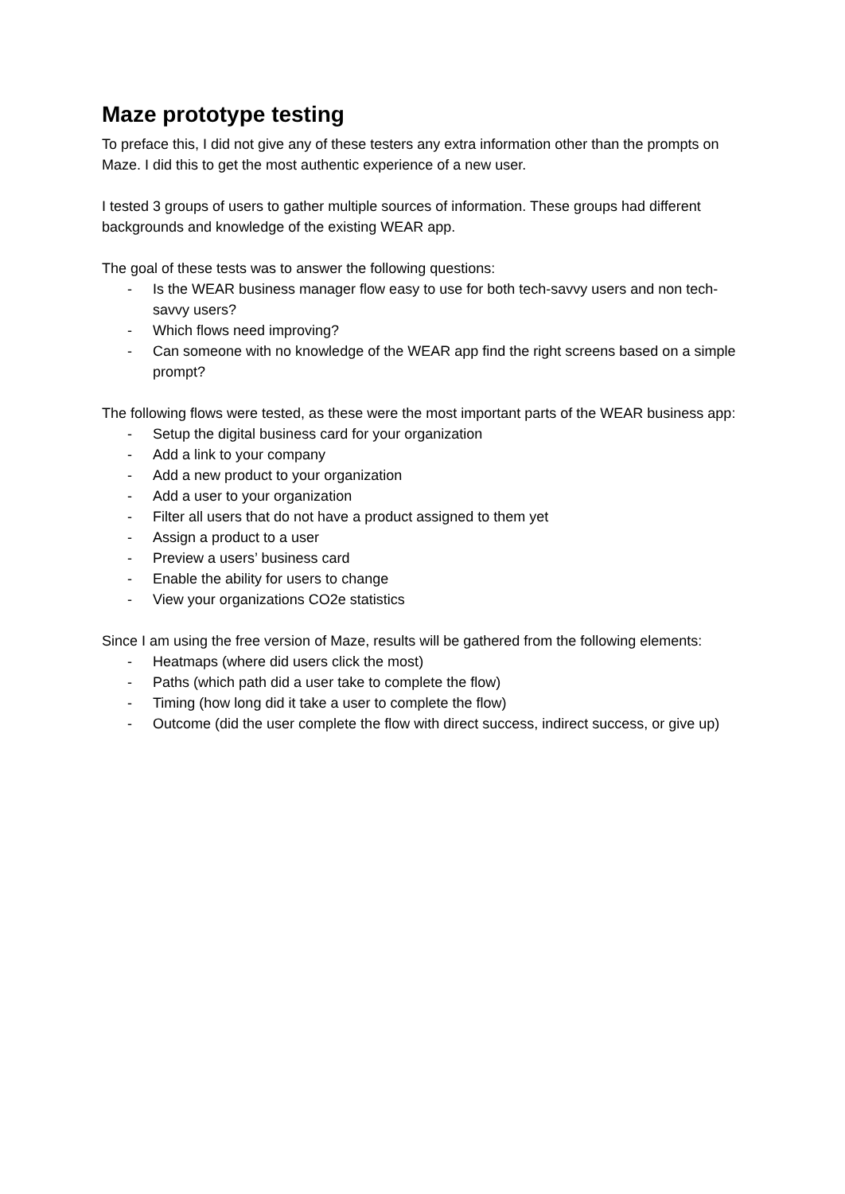Maze prototype testing
To preface this, I did not give any of these testers any extra information other than the prompts on Maze. I did this to get the most authentic experience of a new user.
I tested 3 groups of users to gather multiple sources of information. These groups had different backgrounds and knowledge of the existing WEAR app.
The goal of these tests was to answer the following questions:
- Is the WEAR business manager flow easy to use for both tech-savvy users and non tech-savvy users?
- Which flows need improving?
- Can someone with no knowledge of the WEAR app find the right screens based on a simple prompt?
The following flows were tested, as these were the most important parts of the WEAR business app:
- Setup the digital business card for your organization
- Add a link to your company
- Add a new product to your organization
- Add a user to your organization
- Filter all users that do not have a product assigned to them yet
- Assign a product to a user
- Preview a users’ business card
- Enable the ability for users to change
- View your organizations CO2e statistics
Since I am using the free version of Maze, results will be gathered from the following elements:
- Heatmaps (where did users click the most)
- Paths (which path did a user take to complete the flow)
- Timing (how long did it take a user to complete the flow)
- Outcome (did the user complete the flow with direct success, indirect success, or give up)